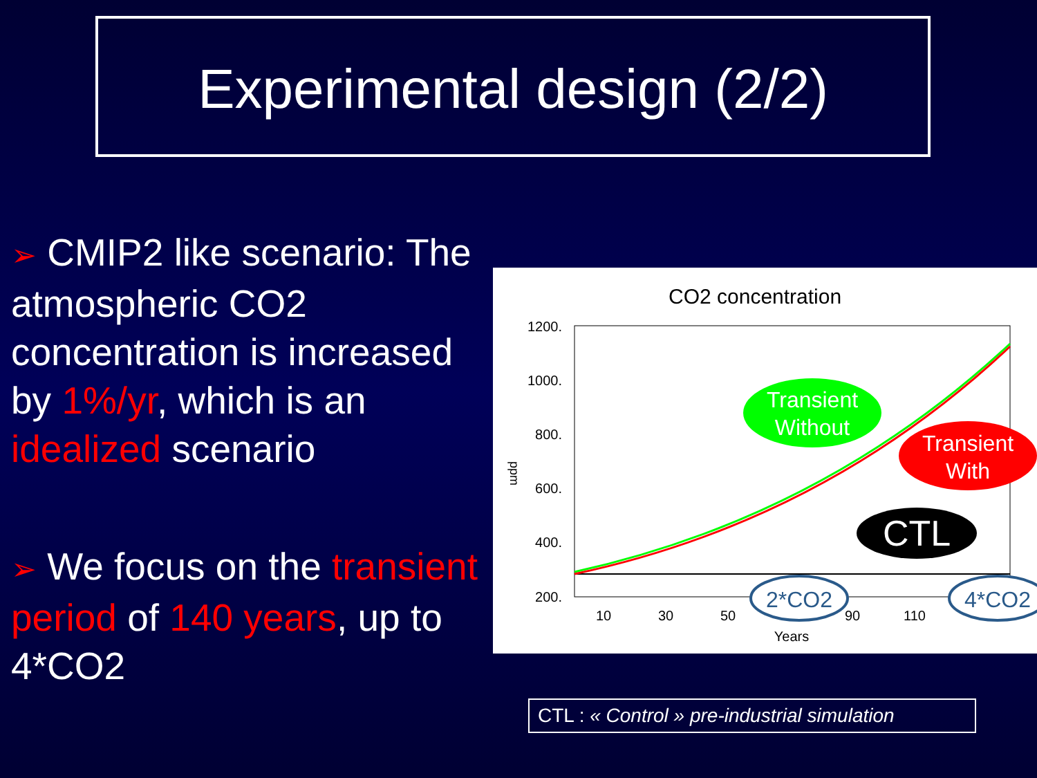Experimental design (2/2)
➢ CMIP2 like scenario: The atmospheric CO2 concentration is increased by 1%/yr, which is an idealized scenario
➢ We focus on the transient period of 140 years, up to 4*CO2
CO2 concentration
1200.
1000.
800.
600.
400.
200.
ppm
10
30
50
90
110
Years
Transient
Without
Transient
With
CTL
2*CO2
4*CO2
CTL : « Control » pre-industrial simulation